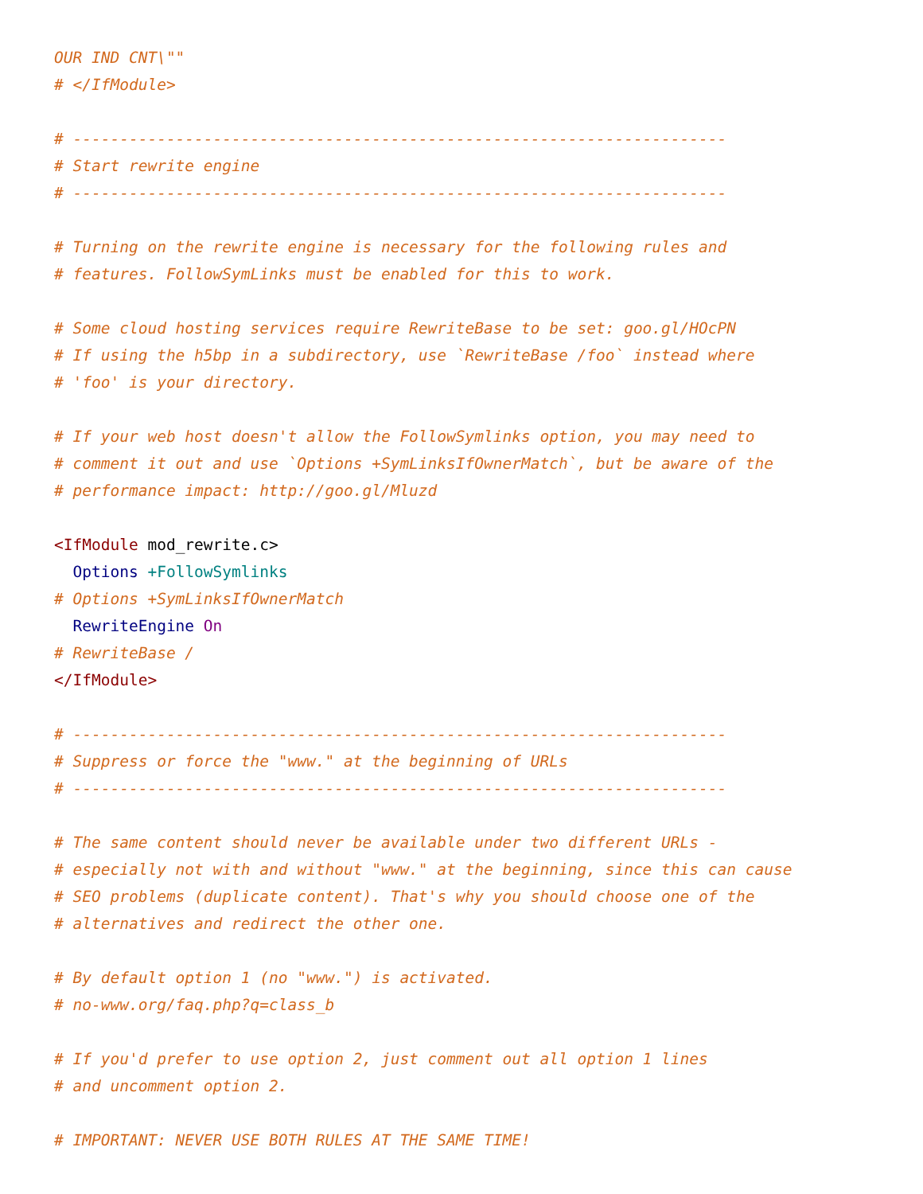OUR IND CNT\""
# </IfModule>

# ----------------------------------------------------------------------
# Start rewrite engine
# ----------------------------------------------------------------------

# Turning on the rewrite engine is necessary for the following rules and
# features. FollowSymLinks must be enabled for this to work.

# Some cloud hosting services require RewriteBase to be set: goo.gl/HOcPN
# If using the h5bp in a subdirectory, use `RewriteBase /foo` instead where
# 'foo' is your directory.

# If your web host doesn't allow the FollowSymlinks option, you may need to
# comment it out and use `Options +SymLinksIfOwnerMatch`, but be aware of the
# performance impact: http://goo.gl/Mluzd

<IfModule mod_rewrite.c>
  Options +FollowSymlinks
# Options +SymLinksIfOwnerMatch
  RewriteEngine On
# RewriteBase /
</IfModule>

# ----------------------------------------------------------------------
# Suppress or force the "www." at the beginning of URLs
# ----------------------------------------------------------------------

# The same content should never be available under two different URLs -
# especially not with and without "www." at the beginning, since this can cause
# SEO problems (duplicate content). That's why you should choose one of the
# alternatives and redirect the other one.

# By default option 1 (no "www.") is activated.
# no-www.org/faq.php?q=class_b

# If you'd prefer to use option 2, just comment out all option 1 lines
# and uncomment option 2.

# IMPORTANT: NEVER USE BOTH RULES AT THE SAME TIME!